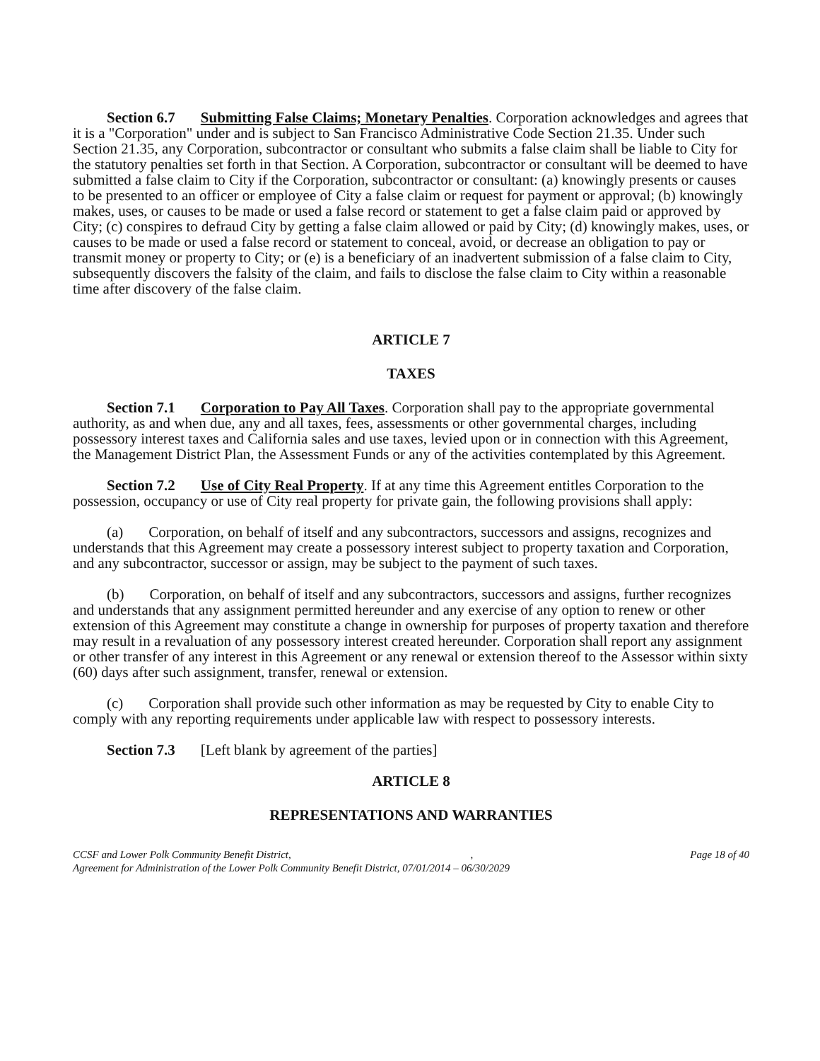Section 6.7 Submitting False Claims; Monetary Penalties. Corporation acknowledges and agrees that it is a "Corporation" under and is subject to San Francisco Administrative Code Section 21.35. Under such Section 21.35, any Corporation, subcontractor or consultant who submits a false claim shall be liable to City for the statutory penalties set forth in that Section. A Corporation, subcontractor or consultant will be deemed to have submitted a false claim to City if the Corporation, subcontractor or consultant: (a) knowingly presents or causes to be presented to an officer or employee of City a false claim or request for payment or approval; (b) knowingly makes, uses, or causes to be made or used a false record or statement to get a false claim paid or approved by City; (c) conspires to defraud City by getting a false claim allowed or paid by City; (d) knowingly makes, uses, or causes to be made or used a false record or statement to conceal, avoid, or decrease an obligation to pay or transmit money or property to City; or (e) is a beneficiary of an inadvertent submission of a false claim to City, subsequently discovers the falsity of the claim, and fails to disclose the false claim to City within a reasonable time after discovery of the false claim.
ARTICLE 7
TAXES
Section 7.1 Corporation to Pay All Taxes. Corporation shall pay to the appropriate governmental authority, as and when due, any and all taxes, fees, assessments or other governmental charges, including possessory interest taxes and California sales and use taxes, levied upon or in connection with this Agreement, the Management District Plan, the Assessment Funds or any of the activities contemplated by this Agreement.
Section 7.2 Use of City Real Property. If at any time this Agreement entitles Corporation to the possession, occupancy or use of City real property for private gain, the following provisions shall apply:
(a) Corporation, on behalf of itself and any subcontractors, successors and assigns, recognizes and understands that this Agreement may create a possessory interest subject to property taxation and Corporation, and any subcontractor, successor or assign, may be subject to the payment of such taxes.
(b) Corporation, on behalf of itself and any subcontractors, successors and assigns, further recognizes and understands that any assignment permitted hereunder and any exercise of any option to renew or other extension of this Agreement may constitute a change in ownership for purposes of property taxation and therefore may result in a revaluation of any possessory interest created hereunder. Corporation shall report any assignment or other transfer of any interest in this Agreement or any renewal or extension thereof to the Assessor within sixty (60) days after such assignment, transfer, renewal or extension.
(c) Corporation shall provide such other information as may be requested by City to enable City to comply with any reporting requirements under applicable law with respect to possessory interests.
Section 7.3 [Left blank by agreement of the parties]
ARTICLE 8
REPRESENTATIONS AND WARRANTIES
CCSF and Lower Polk Community Benefit District, , Page 18 of 40
Agreement for Administration of the Lower Polk Community Benefit District, 07/01/2014 – 06/30/2029